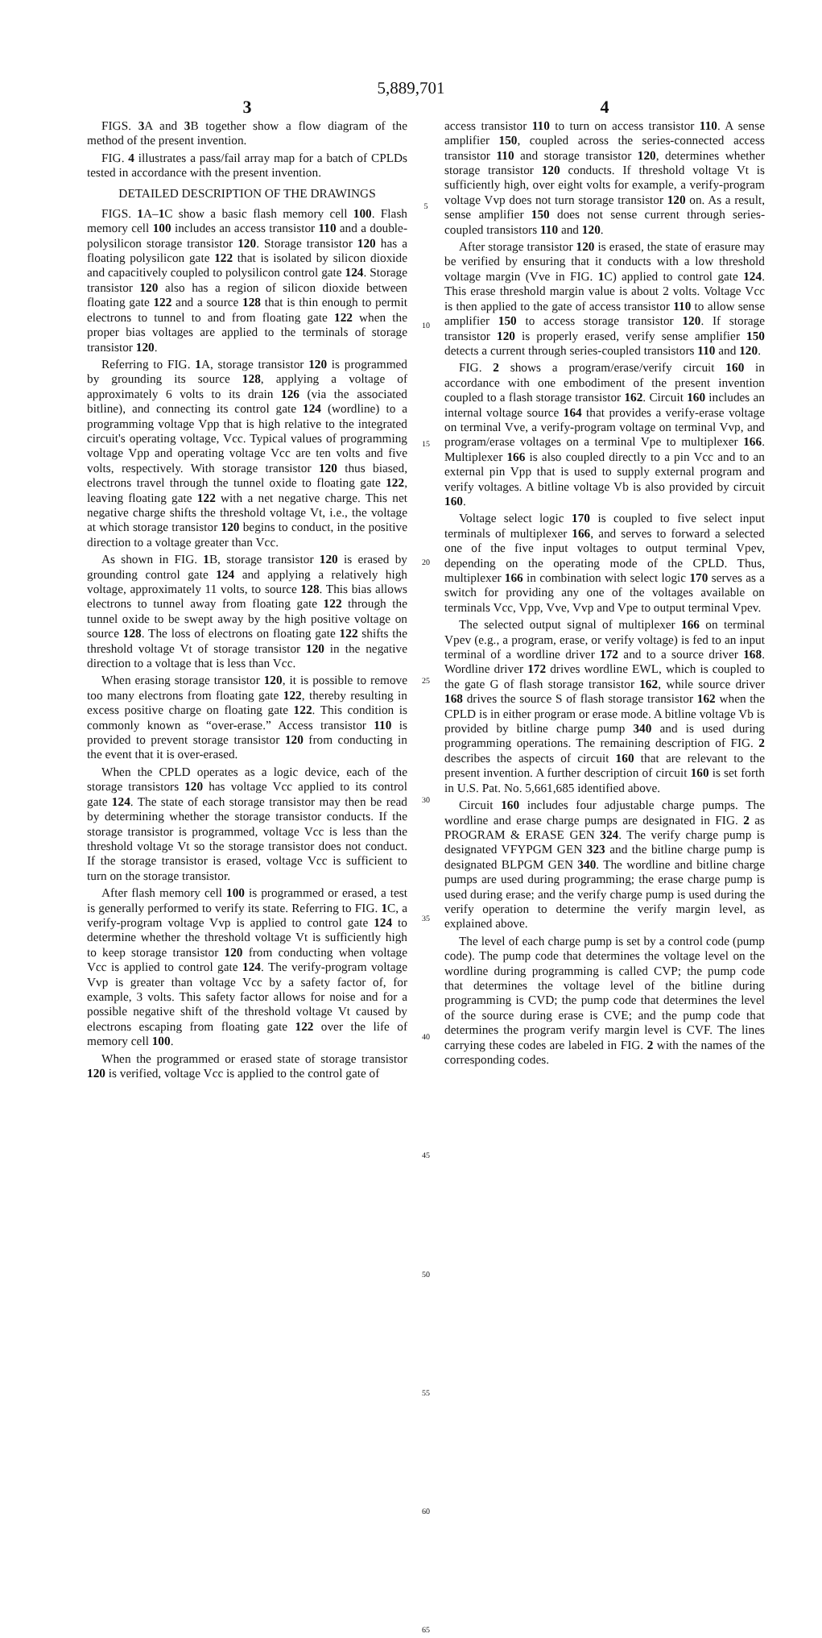5,889,701
3
FIGS. 3 A and 3 B together show a flow diagram of the method of the present invention.
FIG. 4 illustrates a pass/fail array map for a batch of CPLDs tested in accordance with the present invention.
DETAILED DESCRIPTION OF THE DRAWINGS
FIGS. 1 A–1 C show a basic flash memory cell 100. Flash memory cell 100 includes an access transistor 110 and a double-polysilicon storage transistor 120. Storage transistor 120 has a floating polysilicon gate 122 that is isolated by silicon dioxide and capacitively coupled to polysilicon control gate 124. Storage transistor 120 also has a region of silicon dioxide between floating gate 122 and a source 128 that is thin enough to permit electrons to tunnel to and from floating gate 122 when the proper bias voltages are applied to the terminals of storage transistor 120.
Referring to FIG. 1 A, storage transistor 120 is programmed by grounding its source 128, applying a voltage of approximately 6 volts to its drain 126 (via the associated bitline), and connecting its control gate 124 (wordline) to a programming voltage Vpp that is high relative to the integrated circuit's operating voltage, Vcc. Typical values of programming voltage Vpp and operating voltage Vcc are ten volts and five volts, respectively. With storage transistor 120 thus biased, electrons travel through the tunnel oxide to floating gate 122, leaving floating gate 122 with a net negative charge. This net negative charge shifts the threshold voltage Vt, i.e., the voltage at which storage transistor 120 begins to conduct, in the positive direction to a voltage greater than Vcc.
As shown in FIG. 1 B, storage transistor 120 is erased by grounding control gate 124 and applying a relatively high voltage, approximately 11 volts, to source 128. This bias allows electrons to tunnel away from floating gate 122 through the tunnel oxide to be swept away by the high positive voltage on source 128. The loss of electrons on floating gate 122 shifts the threshold voltage Vt of storage transistor 120 in the negative direction to a voltage that is less than Vcc.
When erasing storage transistor 120, it is possible to remove too many electrons from floating gate 122, thereby resulting in excess positive charge on floating gate 122. This condition is commonly known as “over-erase.” Access transistor 110 is provided to prevent storage transistor 120 from conducting in the event that it is over-erased.
When the CPLD operates as a logic device, each of the storage transistors 120 has voltage Vcc applied to its control gate 124. The state of each storage transistor may then be read by determining whether the storage transistor conducts. If the storage transistor is programmed, voltage Vcc is less than the threshold voltage Vt so the storage transistor does not conduct. If the storage transistor is erased, voltage Vcc is sufficient to turn on the storage transistor.
After flash memory cell 100 is programmed or erased, a test is generally performed to verify its state. Referring to FIG. 1 C, a verify-program voltage Vvp is applied to control gate 124 to determine whether the threshold voltage Vt is sufficiently high to keep storage transistor 120 from conducting when voltage Vcc is applied to control gate 124. The verify-program voltage Vvp is greater than voltage Vcc by a safety factor of, for example, 3 volts. This safety factor allows for noise and for a possible negative shift of the threshold voltage Vt caused by electrons escaping from floating gate 122 over the life of memory cell 100.
When the programmed or erased state of storage transistor 120 is verified, voltage Vcc is applied to the control gate of
5
10
15
20
25
30
35
40
45
50
55
60
65
4
access transistor 110 to turn on access transistor 110. A sense amplifier 150, coupled across the series-connected access transistor 110 and storage transistor 120, determines whether storage transistor 120 conducts. If threshold voltage Vt is sufficiently high, over eight volts for example, a verify-program voltage Vvp does not turn storage transistor 120 on. As a result, sense amplifier 150 does not sense current through series-coupled transistors 110 and 120.
After storage transistor 120 is erased, the state of erasure may be verified by ensuring that it conducts with a low threshold voltage margin (Vve in FIG. 1 C) applied to control gate 124. This erase threshold margin value is about 2 volts. Voltage Vcc is then applied to the gate of access transistor 110 to allow sense amplifier 150 to access storage transistor 120. If storage transistor 120 is properly erased, verify sense amplifier 150 detects a current through series-coupled transistors 110 and 120.
FIG. 2 shows a program/erase/verify circuit 160 in accordance with one embodiment of the present invention coupled to a flash storage transistor 162. Circuit 160 includes an internal voltage source 164 that provides a verify-erase voltage on terminal Vve, a verify-program voltage on terminal Vvp, and program/erase voltages on a terminal Vpe to multiplexer 166. Multiplexer 166 is also coupled directly to a pin Vcc and to an external pin Vpp that is used to supply external program and verify voltages. A bitline voltage Vb is also provided by circuit 160.
Voltage select logic 170 is coupled to five select input terminals of multiplexer 166, and serves to forward a selected one of the five input voltages to output terminal Vpev, depending on the operating mode of the CPLD. Thus, multiplexer 166 in combination with select logic 170 serves as a switch for providing any one of the voltages available on terminals Vcc, Vpp, Vve, Vvp and Vpe to output terminal Vpev.
The selected output signal of multiplexer 166 on terminal Vpev (e.g., a program, erase, or verify voltage) is fed to an input terminal of a wordline driver 172 and to a source driver 168. Wordline driver 172 drives wordline EWL, which is coupled to the gate G of flash storage transistor 162, while source driver 168 drives the source S of flash storage transistor 162 when the CPLD is in either program or erase mode. A bitline voltage Vb is provided by bitline charge pump 340 and is used during programming operations. The remaining description of FIG. 2 describes the aspects of circuit 160 that are relevant to the present invention. A further description of circuit 160 is set forth in U.S. Pat. No. 5,661,685 identified above.
Circuit 160 includes four adjustable charge pumps. The wordline and erase charge pumps are designated in FIG. 2 as PROGRAM & ERASE GEN 324. The verify charge pump is designated VFYPGM GEN 323 and the bitline charge pump is designated BLPGM GEN 340. The wordline and bitline charge pumps are used during programming; the erase charge pump is used during erase; and the verify charge pump is used during the verify operation to determine the verify margin level, as explained above.
The level of each charge pump is set by a control code (pump code). The pump code that determines the voltage level on the wordline during programming is called CVP; the pump code that determines the voltage level of the bitline during programming is CVD; the pump code that determines the level of the source during erase is CVE; and the pump code that determines the program verify margin level is CVF. The lines carrying these codes are labeled in FIG. 2 with the names of the corresponding codes.